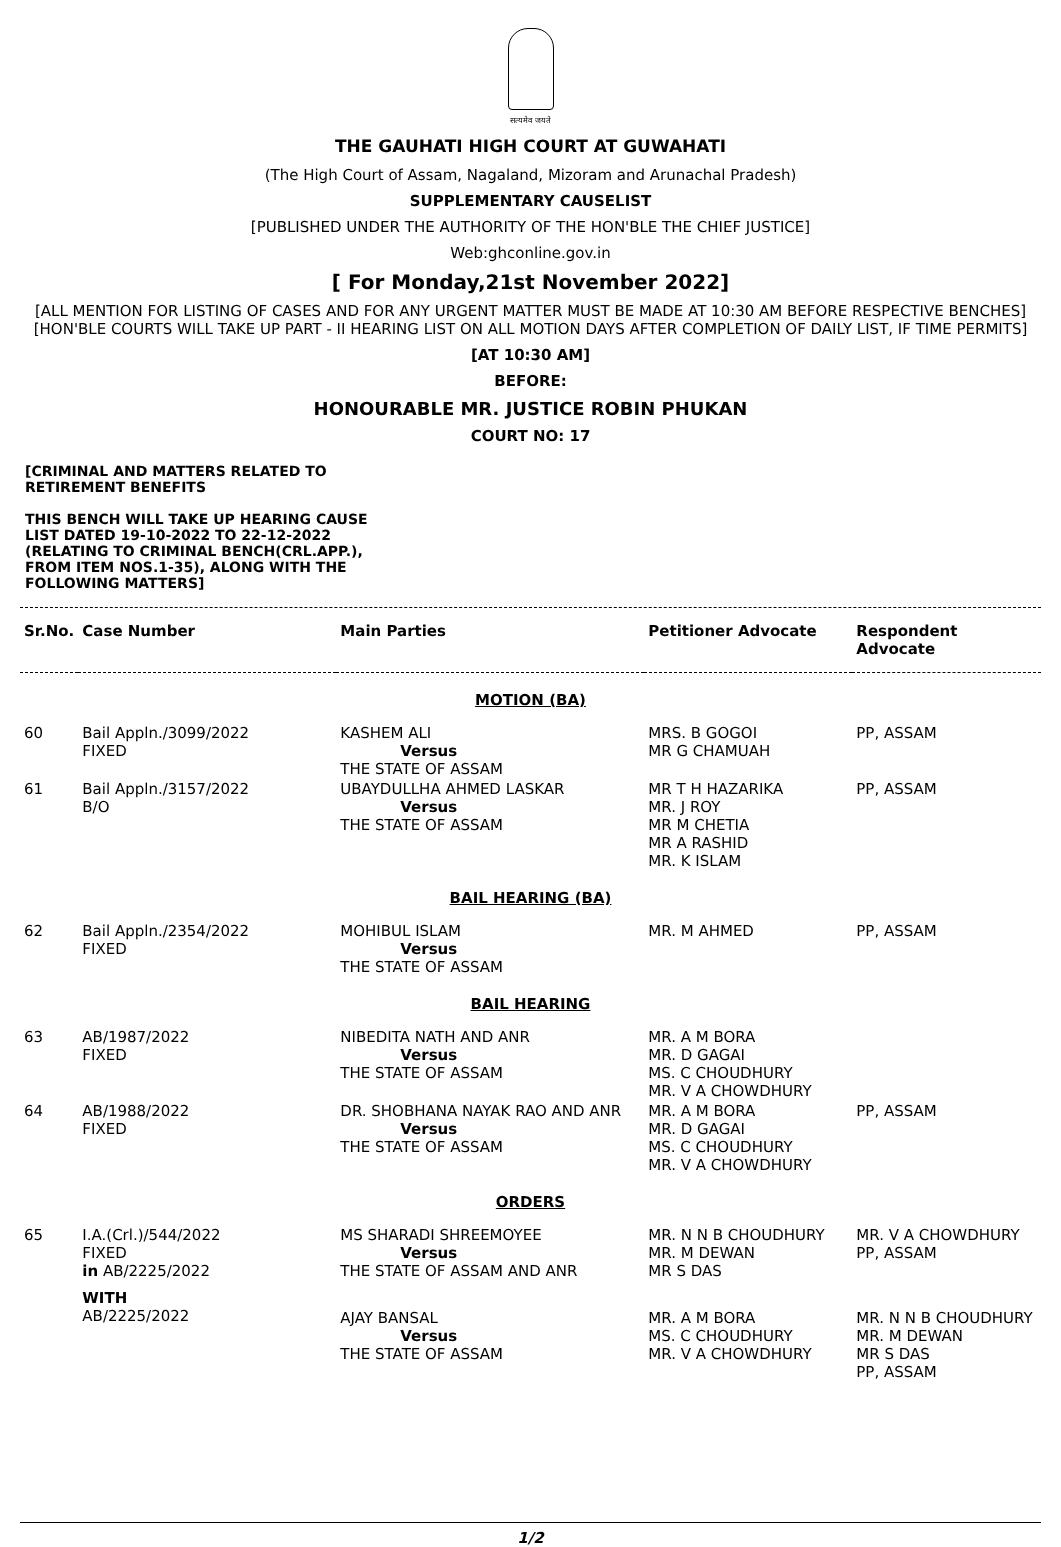सत्यमेव जयते
THE GAUHATI HIGH COURT AT GUWAHATI
(The High Court of Assam, Nagaland, Mizoram and Arunachal Pradesh)
SUPPLEMENTARY CAUSELIST
[PUBLISHED UNDER THE AUTHORITY OF THE HON'BLE THE CHIEF JUSTICE]
Web:ghconline.gov.in
[ For Monday,21st November 2022]
[ALL MENTION FOR LISTING OF CASES AND FOR ANY URGENT MATTER MUST BE MADE AT 10:30 AM BEFORE RESPECTIVE BENCHES]
[HON'BLE COURTS WILL TAKE UP PART - II HEARING LIST ON ALL MOTION DAYS AFTER COMPLETION OF DAILY LIST, IF TIME PERMITS]
[AT 10:30 AM]
BEFORE:
HONOURABLE MR. JUSTICE ROBIN PHUKAN
COURT NO: 17
[CRIMINAL AND MATTERS RELATED TO RETIREMENT BENEFITS
THIS BENCH WILL TAKE UP HEARING CAUSE LIST DATED 19-10-2022 TO 22-12-2022 (RELATING TO CRIMINAL BENCH(CRL.APP.), FROM ITEM NOS.1-35), ALONG WITH THE FOLLOWING MATTERS]
| Sr.No. | Case Number | Main Parties | Petitioner Advocate | Respondent Advocate |
| --- | --- | --- | --- | --- |
| MOTION (BA) | | | | |
| 60 | Bail Appln./3099/2022 FIXED | KASHEM ALI Versus THE STATE OF ASSAM | MRS. B GOGOI MR G CHAMUAH | PP, ASSAM |
| 61 | Bail Appln./3157/2022 B/O | UBAYDULLHA AHMED LASKAR Versus THE STATE OF ASSAM | MR T H HAZARIKA MR. J ROY MR M CHETIA MR A RASHID MR. K ISLAM | PP, ASSAM |
| BAIL HEARING (BA) | | | | |
| 62 | Bail Appln./2354/2022 FIXED | MOHIBUL ISLAM Versus THE STATE OF ASSAM | MR. M AHMED | PP, ASSAM |
| BAIL HEARING | | | | |
| 63 | AB/1987/2022 FIXED | NIBEDITA NATH AND ANR Versus THE STATE OF ASSAM | MR. A M BORA MR. D GAGAI MS. C CHOUDHURY MR. V A CHOWDHURY | |
| 64 | AB/1988/2022 FIXED | DR. SHOBHANA NAYAK RAO AND ANR Versus THE STATE OF ASSAM | MR. A M BORA MR. D GAGAI MS. C CHOUDHURY MR. V A CHOWDHURY | PP, ASSAM |
| ORDERS | | | | |
| 65 | I.A.(Crl.)/544/2022 FIXED in AB/2225/2022 | MS SHARADI SHREEMOYEE Versus THE STATE OF ASSAM AND ANR | MR. N N B CHOUDHURY MR. M DEWAN MR S DAS | MR. V A CHOWDHURY PP, ASSAM |
| | WITH AB/2225/2022 | AJAY BANSAL Versus THE STATE OF ASSAM | MR. A M BORA MS. C CHOUDHURY MR. V A CHOWDHURY | MR. N N B CHOUDHURY MR. M DEWAN MR S DAS PP, ASSAM |
1/2